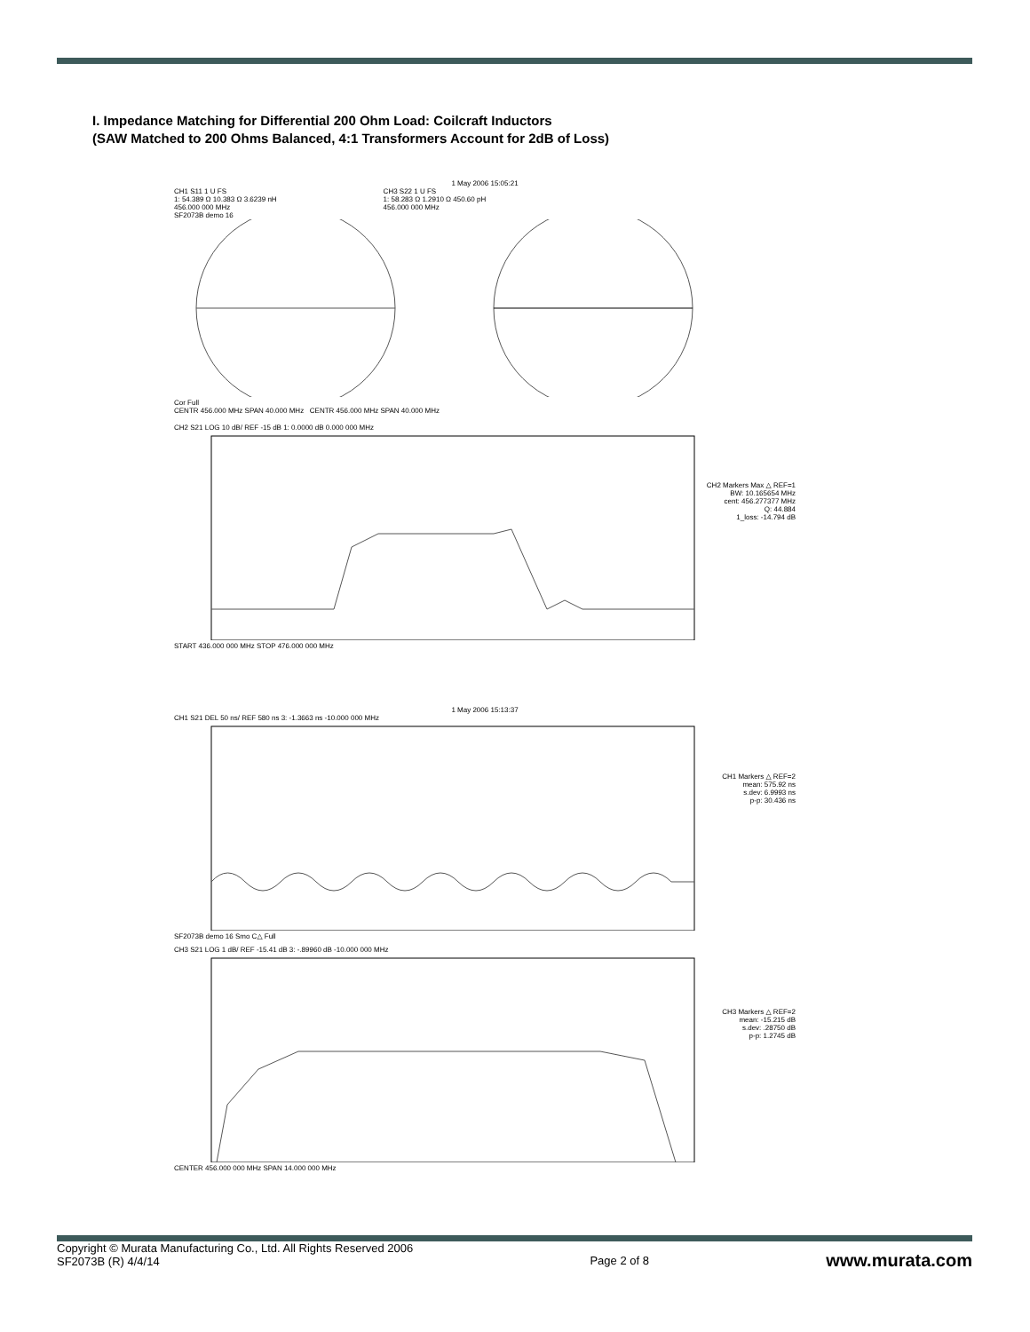I. Impedance Matching for Differential 200 Ohm Load: Coilcraft Inductors
(SAW Matched to 200 Ohms Balanced, 4:1 Transformers Account for 2dB of Loss)
1 May 2006 15:05:21
CH1 S11 1 U FS
1: 54.389 Ω 10.383 Ω 3.6239 nH
456.000 000 MHz
SF2073B demo 16
CH3 S22 1 U FS
1: 58.283 Ω 1.2910 Ω 450.60 pH
456.000 000 MHz
Cor Full
CENTR 456.000 MHz SPAN 40.000 MHz CENTR 456.000 MHz SPAN 40.000 MHz
CH2 S21 LOG 10 dB/ REF -15 dB 1: 0.0000 dB 0.000 000 MHz
CH2 Markers Max △ REF=1
BW: 10.165654 MHz
cent: 456.277377 MHz
Q: 44.884
1_loss: -14.794 dB
START 436.000 000 MHz STOP 476.000 000 MHz
1 May 2006 15:13:37
CH1 S21 DEL 50 ns/ REF 580 ns 3: -1.3663 ns -10.000 000 MHz
CH1 Markers △ REF=2
mean: 575.92 ns
s.dev: 6.9993 ns
p-p: 30.436 ns
SF2073B demo 16 Smo C△ Full
CH3 S21 LOG 1 dB/ REF -15.41 dB 3: -.89960 dB -10.000 000 MHz
CH3 Markers △ REF=2
mean: -15.215 dB
s.dev: .28750 dB
p-p: 1.2745 dB
CENTER 456.000 000 MHz SPAN 14.000 000 MHz
Copyright © Murata Manufacturing Co., Ltd. All Rights Reserved 2006
SF2073B (R) 4/4/14
Page 2 of 8
www.murata.com